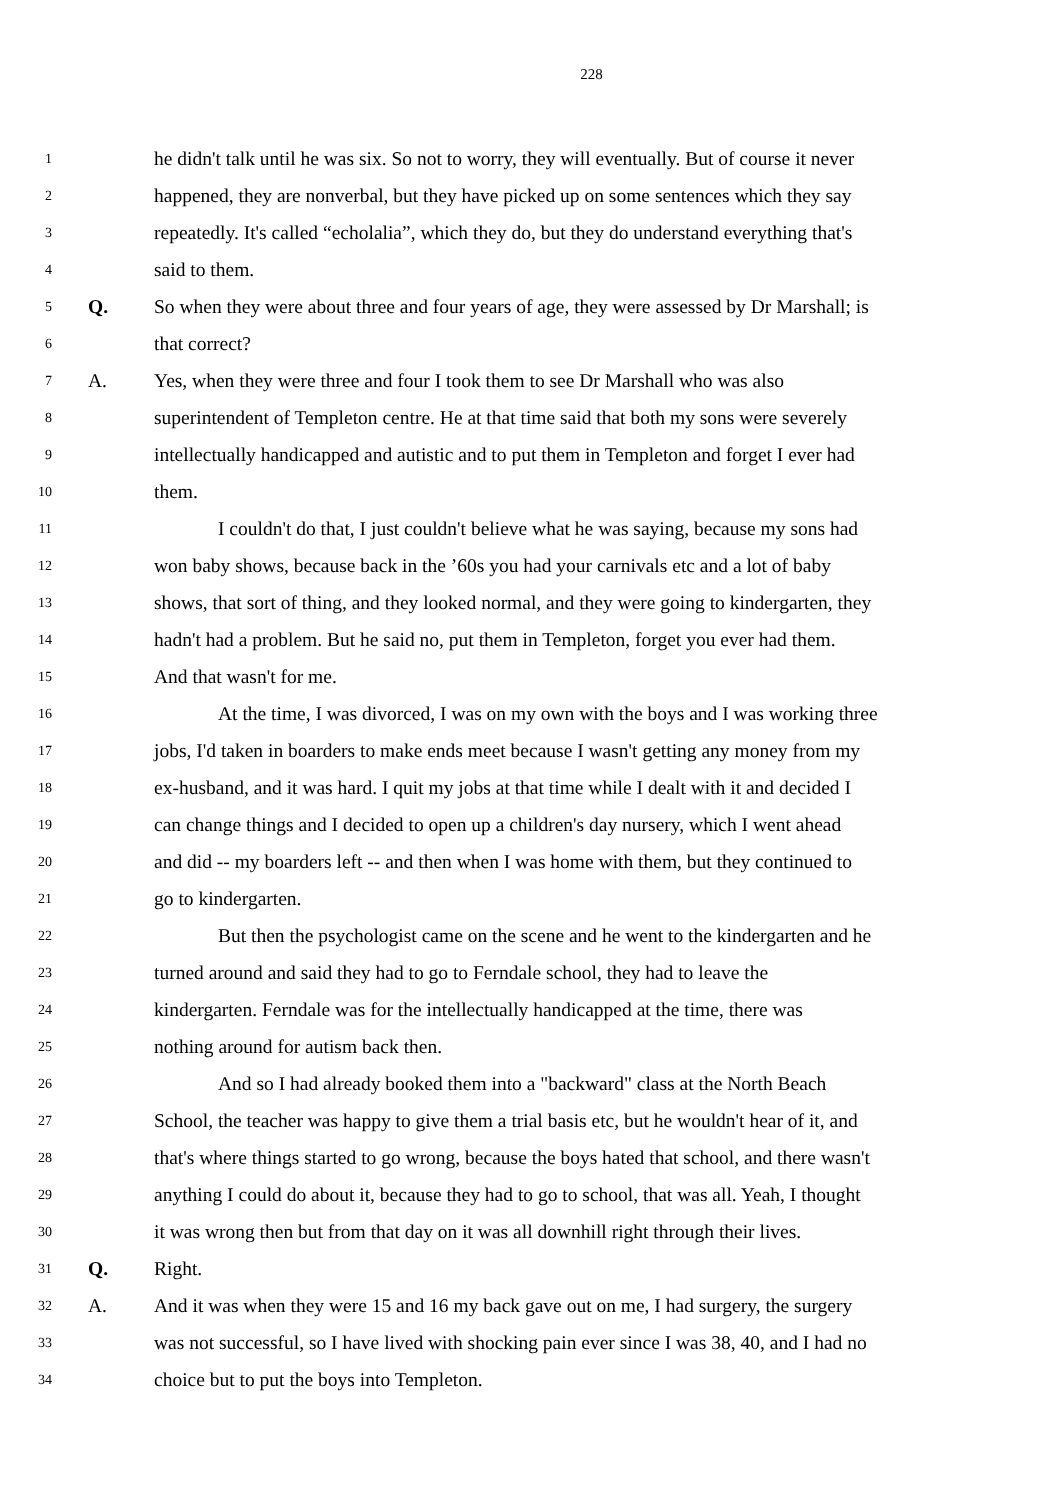228
1 he didn't talk until he was six. So not to worry, they will eventually. But of course it never
2 happened, they are nonverbal, but they have picked up on some sentences which they say
3 repeatedly. It's called “echolalia”, which they do, but they do understand everything that's
4 said to them.
5 Q. So when they were about three and four years of age, they were assessed by Dr Marshall; is
6 that correct?
7 A. Yes, when they were three and four I took them to see Dr Marshall who was also
8 superintendent of Templeton centre. He at that time said that both my sons were severely
9 intellectually handicapped and autistic and to put them in Templeton and forget I ever had
10 them.
11 I couldn't do that, I just couldn't believe what he was saying, because my sons had
12 won baby shows, because back in the ’60s you had your carnivals etc and a lot of baby
13 shows, that sort of thing, and they looked normal, and they were going to kindergarten, they
14 hadn't had a problem. But he said no, put them in Templeton, forget you ever had them.
15 And that wasn't for me.
16 At the time, I was divorced, I was on my own with the boys and I was working three
17 jobs, I'd taken in boarders to make ends meet because I wasn't getting any money from my
18 ex-husband, and it was hard. I quit my jobs at that time while I dealt with it and decided I
19 can change things and I decided to open up a children's day nursery, which I went ahead
20 and did -- my boarders left -- and then when I was home with them, but they continued to
21 go to kindergarten.
22 But then the psychologist came on the scene and he went to the kindergarten and he
23 turned around and said they had to go to Ferndale school, they had to leave the
24 kindergarten. Ferndale was for the intellectually handicapped at the time, there was
25 nothing around for autism back then.
26 And so I had already booked them into a "backward" class at the North Beach
27 School, the teacher was happy to give them a trial basis etc, but he wouldn't hear of it, and
28 that's where things started to go wrong, because the boys hated that school, and there wasn't
29 anything I could do about it, because they had to go to school, that was all. Yeah, I thought
30 it was wrong then but from that day on it was all downhill right through their lives.
31 Q. Right.
32 A. And it was when they were 15 and 16 my back gave out on me, I had surgery, the surgery
33 was not successful, so I have lived with shocking pain ever since I was 38, 40, and I had no
34 choice but to put the boys into Templeton.